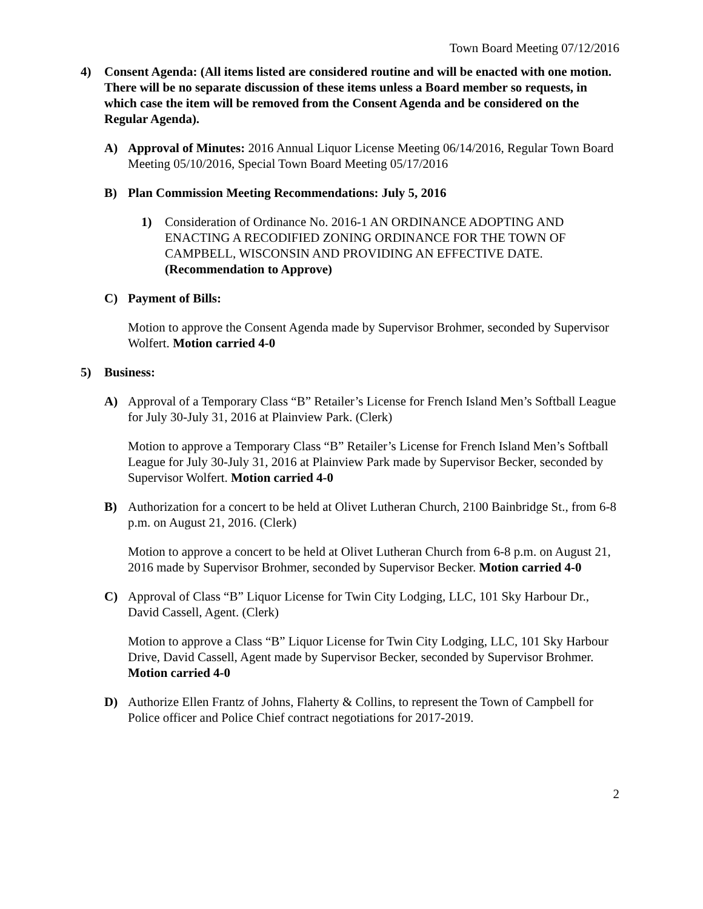Town Board Meeting 07/12/2016
4) Consent Agenda: (All items listed are considered routine and will be enacted with one motion. There will be no separate discussion of these items unless a Board member so requests, in which case the item will be removed from the Consent Agenda and be considered on the Regular Agenda).
A) Approval of Minutes: 2016 Annual Liquor License Meeting 06/14/2016, Regular Town Board Meeting 05/10/2016, Special Town Board Meeting 05/17/2016
B) Plan Commission Meeting Recommendations: July 5, 2016
1) Consideration of Ordinance No. 2016-1 AN ORDINANCE ADOPTING AND ENACTING A RECODIFIED ZONING ORDINANCE FOR THE TOWN OF CAMPBELL, WISCONSIN AND PROVIDING AN EFFECTIVE DATE. (Recommendation to Approve)
C) Payment of Bills:
Motion to approve the Consent Agenda made by Supervisor Brohmer, seconded by Supervisor Wolfert. Motion carried 4-0
5) Business:
A) Approval of a Temporary Class “B” Retailer’s License for French Island Men’s Softball League for July 30-July 31, 2016 at Plainview Park. (Clerk)
Motion to approve a Temporary Class “B” Retailer’s License for French Island Men’s Softball League for July 30-July 31, 2016 at Plainview Park made by Supervisor Becker, seconded by Supervisor Wolfert. Motion carried 4-0
B) Authorization for a concert to be held at Olivet Lutheran Church, 2100 Bainbridge St., from 6-8 p.m. on August 21, 2016. (Clerk)
Motion to approve a concert to be held at Olivet Lutheran Church from 6-8 p.m. on August 21, 2016 made by Supervisor Brohmer, seconded by Supervisor Becker. Motion carried 4-0
C) Approval of Class “B” Liquor License for Twin City Lodging, LLC, 101 Sky Harbour Dr., David Cassell, Agent. (Clerk)
Motion to approve a Class “B” Liquor License for Twin City Lodging, LLC, 101 Sky Harbour Drive, David Cassell, Agent made by Supervisor Becker, seconded by Supervisor Brohmer. Motion carried 4-0
D) Authorize Ellen Frantz of Johns, Flaherty & Collins, to represent the Town of Campbell for Police officer and Police Chief contract negotiations for 2017-2019.
2